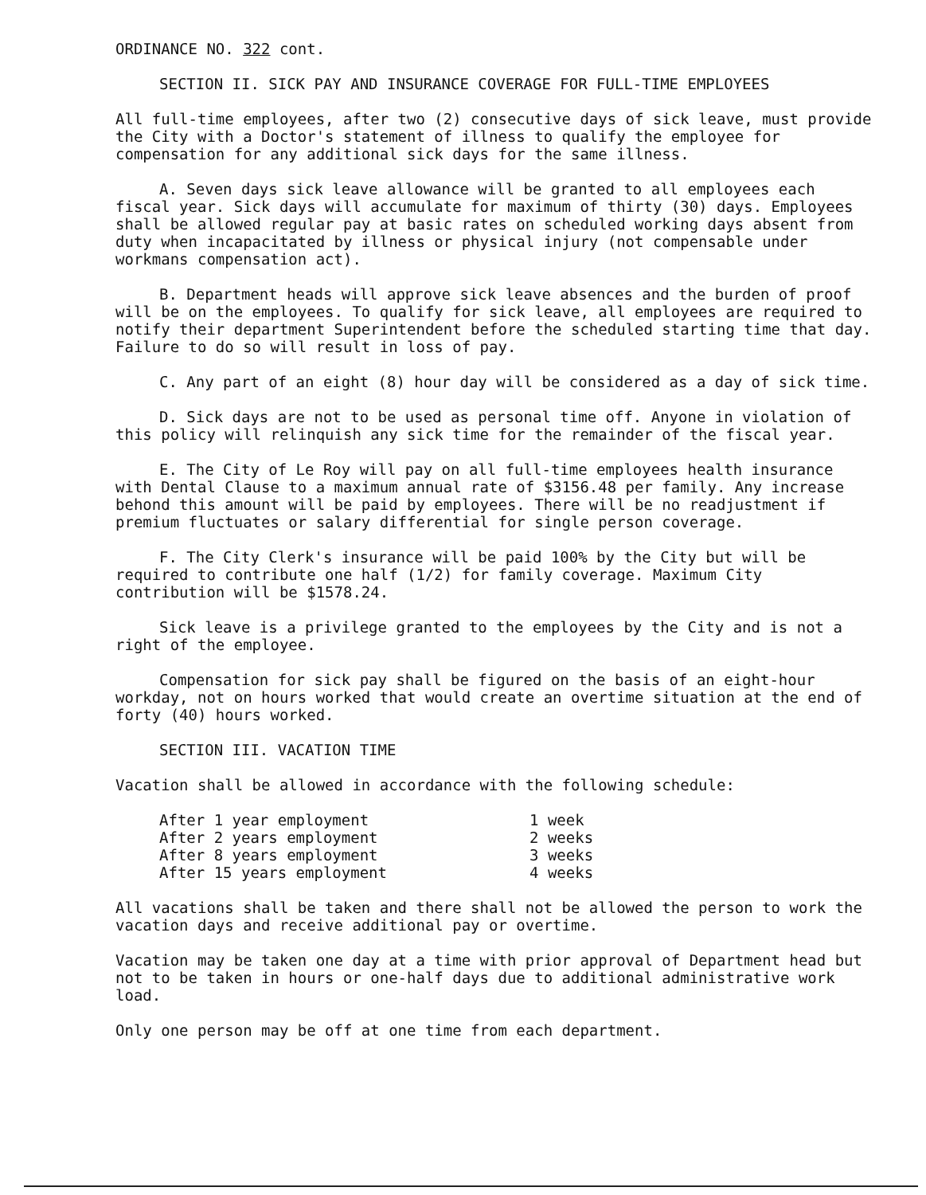ORDINANCE NO. 322 cont.
SECTION II. SICK PAY AND INSURANCE COVERAGE FOR FULL-TIME EMPLOYEES
All full-time employees, after two (2) consecutive days of sick leave, must provide the City with a Doctor's statement of illness to qualify the employee for compensation for any additional sick days for the same illness.
A. Seven days sick leave allowance will be granted to all employees each fiscal year. Sick days will accumulate for maximum of thirty (30) days. Employees shall be allowed regular pay at basic rates on scheduled working days absent from duty when incapacitated by illness or physical injury (not compensable under workmans compensation act).
B. Department heads will approve sick leave absences and the burden of proof will be on the employees. To qualify for sick leave, all employees are required to notify their department Superintendent before the scheduled starting time that day. Failure to do so will result in loss of pay.
C. Any part of an eight (8) hour day will be considered as a day of sick time.
D. Sick days are not to be used as personal time off. Anyone in violation of this policy will relinquish any sick time for the remainder of the fiscal year.
E. The City of Le Roy will pay on all full-time employees health insurance with Dental Clause to a maximum annual rate of $3156.48 per family. Any increase behond this amount will be paid by employees. There will be no readjustment if premium fluctuates or salary differential for single person coverage.
F. The City Clerk's insurance will be paid 100% by the City but will be required to contribute one half (1/2) for family coverage. Maximum City contribution will be $1578.24.
Sick leave is a privilege granted to the employees by the City and is not a right of the employee.
Compensation for sick pay shall be figured on the basis of an eight-hour workday, not on hours worked that would create an overtime situation at the end of forty (40) hours worked.
SECTION III. VACATION TIME
Vacation shall be allowed in accordance with the following schedule:
| After 1 year employment | 1 week |
| After 2 years employment | 2 weeks |
| After 8 years employment | 3 weeks |
| After 15 years employment | 4 weeks |
All vacations shall be taken and there shall not be allowed the person to work the vacation days and receive additional pay or overtime.
Vacation may be taken one day at a time with prior approval of Department head but not to be taken in hours or one-half days due to additional administrative work load.
Only one person may be off at one time from each department.